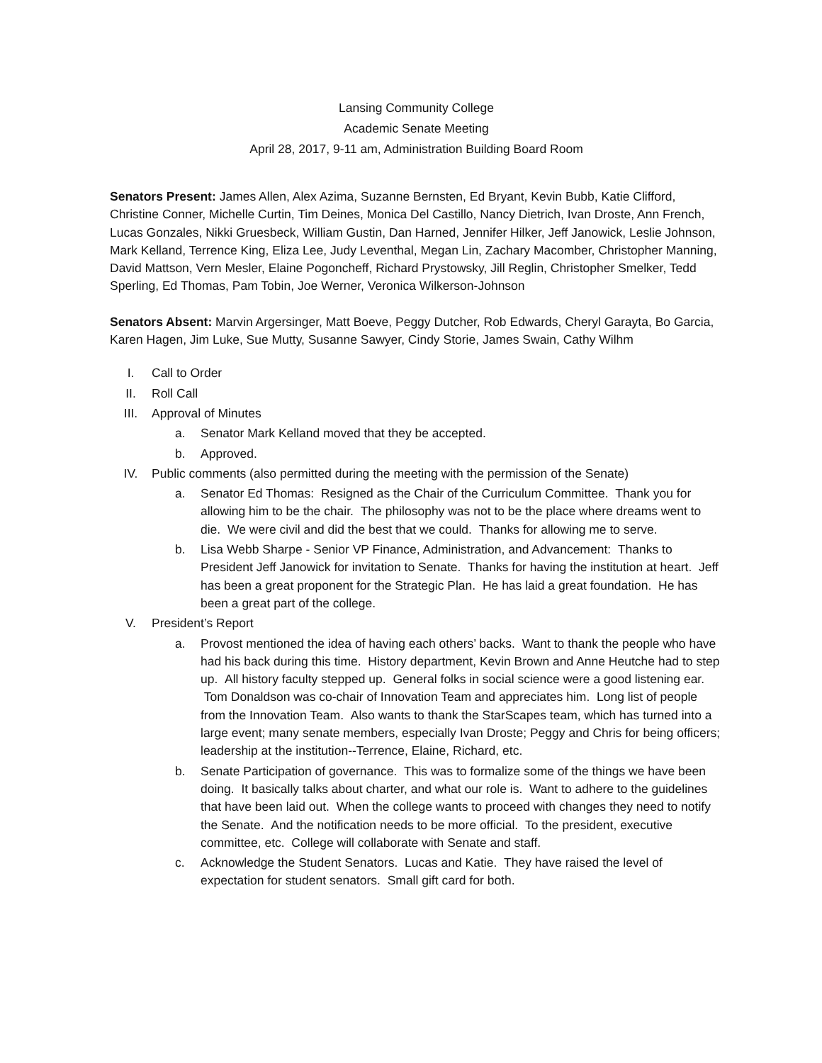Lansing Community College
Academic Senate Meeting
April 28, 2017, 9-11 am, Administration Building Board Room
Senators Present: James Allen, Alex Azima, Suzanne Bernsten, Ed Bryant, Kevin Bubb, Katie Clifford, Christine Conner, Michelle Curtin, Tim Deines, Monica Del Castillo, Nancy Dietrich, Ivan Droste, Ann French, Lucas Gonzales, Nikki Gruesbeck, William Gustin, Dan Harned, Jennifer Hilker, Jeff Janowick, Leslie Johnson, Mark Kelland, Terrence King, Eliza Lee, Judy Leventhal, Megan Lin, Zachary Macomber, Christopher Manning, David Mattson, Vern Mesler, Elaine Pogoncheff, Richard Prystowsky, Jill Reglin, Christopher Smelker, Tedd Sperling, Ed Thomas, Pam Tobin, Joe Werner, Veronica Wilkerson-Johnson
Senators Absent: Marvin Argersinger, Matt Boeve, Peggy Dutcher, Rob Edwards, Cheryl Garayta, Bo Garcia, Karen Hagen, Jim Luke, Sue Mutty, Susanne Sawyer, Cindy Storie, James Swain, Cathy Wilhm
I. Call to Order
II. Roll Call
III. Approval of Minutes
a. Senator Mark Kelland moved that they be accepted.
b. Approved.
IV. Public comments (also permitted during the meeting with the permission of the Senate)
a. Senator Ed Thomas: Resigned as the Chair of the Curriculum Committee. Thank you for allowing him to be the chair. The philosophy was not to be the place where dreams went to die. We were civil and did the best that we could. Thanks for allowing me to serve.
b. Lisa Webb Sharpe - Senior VP Finance, Administration, and Advancement: Thanks to President Jeff Janowick for invitation to Senate. Thanks for having the institution at heart. Jeff has been a great proponent for the Strategic Plan. He has laid a great foundation. He has been a great part of the college.
V. President’s Report
a. Provost mentioned the idea of having each others’ backs. Want to thank the people who have had his back during this time. History department, Kevin Brown and Anne Heutche had to step up. All history faculty stepped up. General folks in social science were a good listening ear. Tom Donaldson was co-chair of Innovation Team and appreciates him. Long list of people from the Innovation Team. Also wants to thank the StarScapes team, which has turned into a large event; many senate members, especially Ivan Droste; Peggy and Chris for being officers; leadership at the institution--Terrence, Elaine, Richard, etc.
b. Senate Participation of governance. This was to formalize some of the things we have been doing. It basically talks about charter, and what our role is. Want to adhere to the guidelines that have been laid out. When the college wants to proceed with changes they need to notify the Senate. And the notification needs to be more official. To the president, executive committee, etc. College will collaborate with Senate and staff.
c. Acknowledge the Student Senators. Lucas and Katie. They have raised the level of expectation for student senators. Small gift card for both.